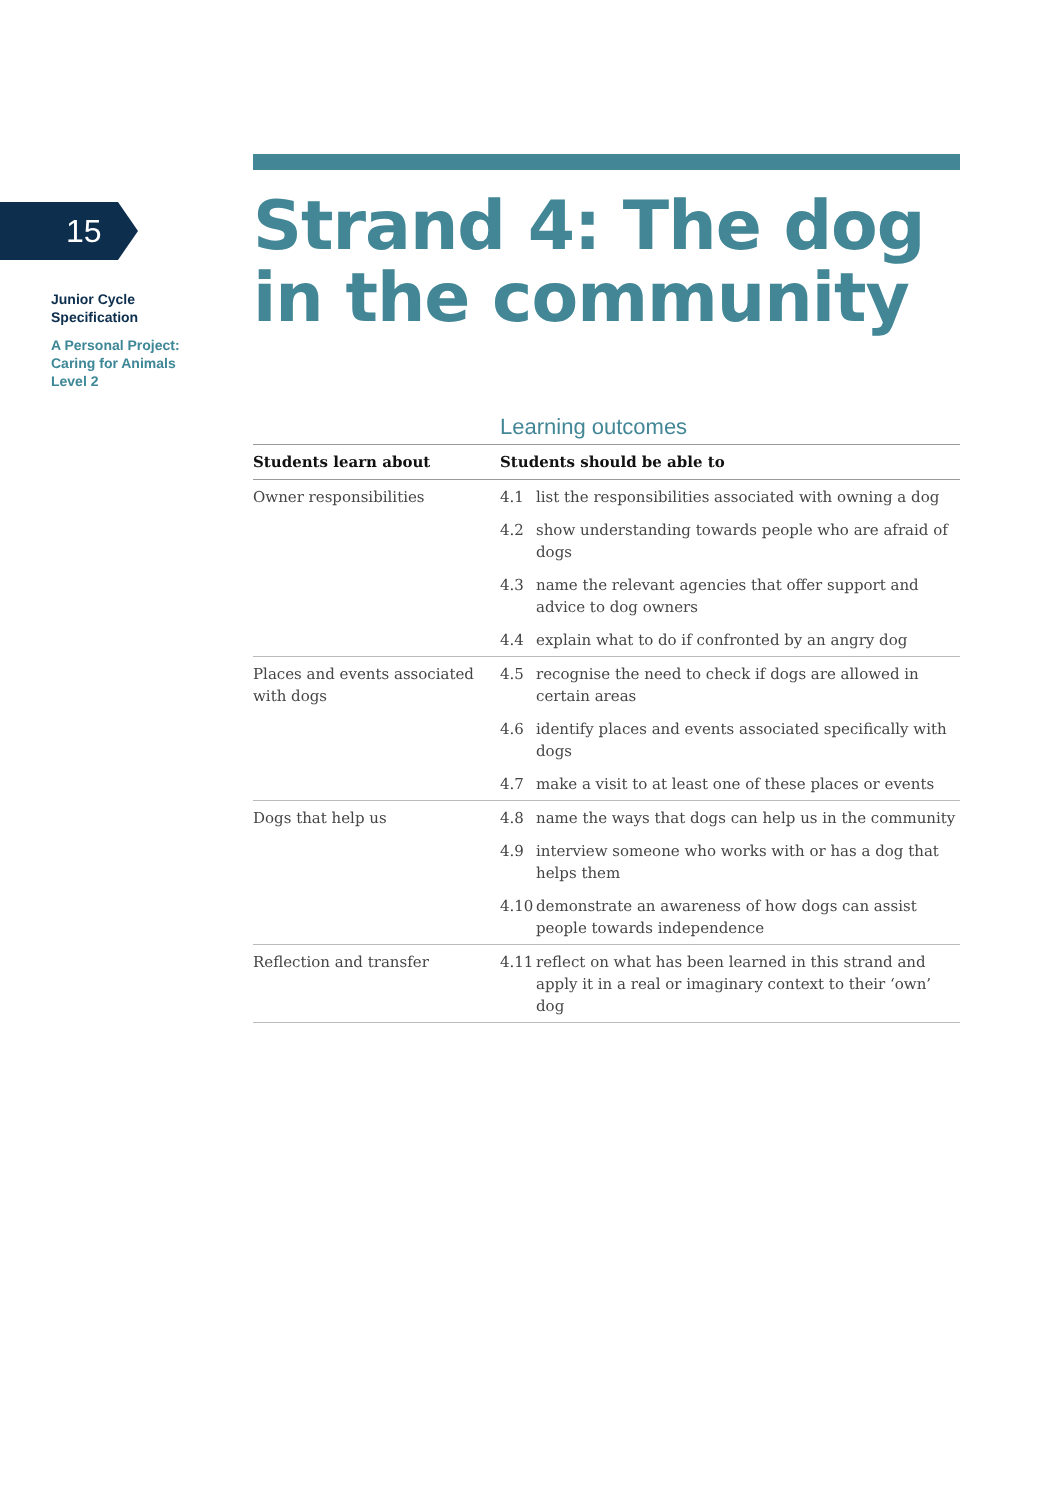15
Junior Cycle
Specification
A Personal Project:
Caring for Animals
Level 2
Strand 4: The dog in the community
Learning outcomes
| Students learn about | Students should be able to | |
| --- | --- | --- |
| Owner responsibilities | 4.1 | list the responsibilities associated with owning a dog |
| | 4.2 | show understanding towards people who are afraid of dogs |
| | 4.3 | name the relevant agencies that offer support and advice to dog owners |
| | 4.4 | explain what to do if confronted by an angry dog |
| Places and events associated with dogs | 4.5 | recognise the need to check if dogs are allowed in certain areas |
| | 4.6 | identify places and events associated specifically with dogs |
| | 4.7 | make a visit to at least one of these places or events |
| Dogs that help us | 4.8 | name the ways that dogs can help us in the community |
| | 4.9 | interview someone who works with or has a dog that helps them |
| | 4.10 | demonstrate an awareness of how dogs can assist people towards independence |
| Reflection and transfer | 4.11 | reflect on what has been learned in this strand and apply it in a real or imaginary context to their ‘own’ dog |